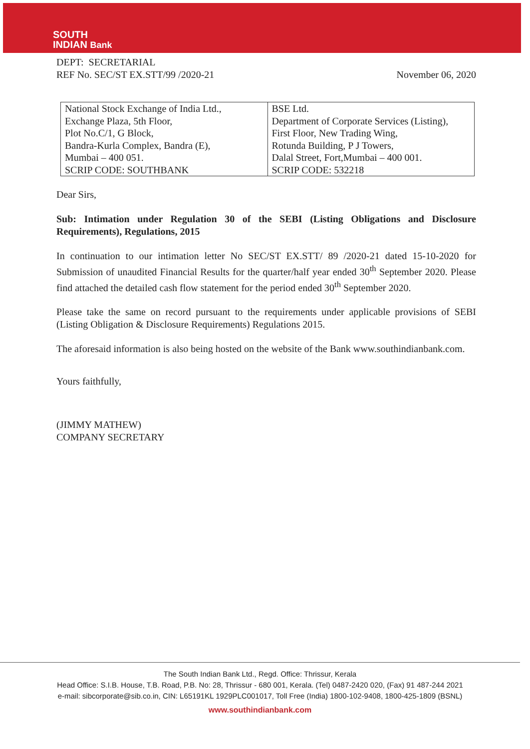SOUTH
INDIAN Bank
DEPT: SECRETARIAL
REF No. SEC/ST EX.STT/99 /2020-21
November 06, 2020
| National Stock Exchange of India Ltd., Exchange Plaza, 5th Floor, Plot No.C/1, G Block, Bandra-Kurla Complex, Bandra (E), Mumbai – 400 051. SCRIP CODE: SOUTHBANK | BSE Ltd. Department of Corporate Services (Listing), First Floor, New Trading Wing, Rotunda Building, P J Towers, Dalal Street, Fort,Mumbai – 400 001. SCRIP CODE: 532218 |
Dear Sirs,
Sub: Intimation under Regulation 30 of the SEBI (Listing Obligations and Disclosure Requirements), Regulations, 2015
In continuation to our intimation letter No SEC/ST EX.STT/ 89 /2020-21 dated 15-10-2020 for Submission of unaudited Financial Results for the quarter/half year ended 30<sup>th</sup> September 2020. Please find attached the detailed cash flow statement for the period ended 30<sup>th</sup> September 2020.
Please take the same on record pursuant to the requirements under applicable provisions of SEBI (Listing Obligation & Disclosure Requirements) Regulations 2015.
The aforesaid information is also being hosted on the website of the Bank www.southindianbank.com.
Yours faithfully,
(JIMMY MATHEW)
COMPANY SECRETARY
The South Indian Bank Ltd., Regd. Office: Thrissur, Kerala
Head Office: S.I.B. House, T.B. Road, P.B. No: 28, Thrissur - 680 001, Kerala. (Tel) 0487-2420 020, (Fax) 91 487-244 2021
e-mail: sibcorporate@sib.co.in, CIN: L65191KL 1929PLC001017, Toll Free (India) 1800-102-9408, 1800-425-1809 (BSNL)
www.southindianbank.com